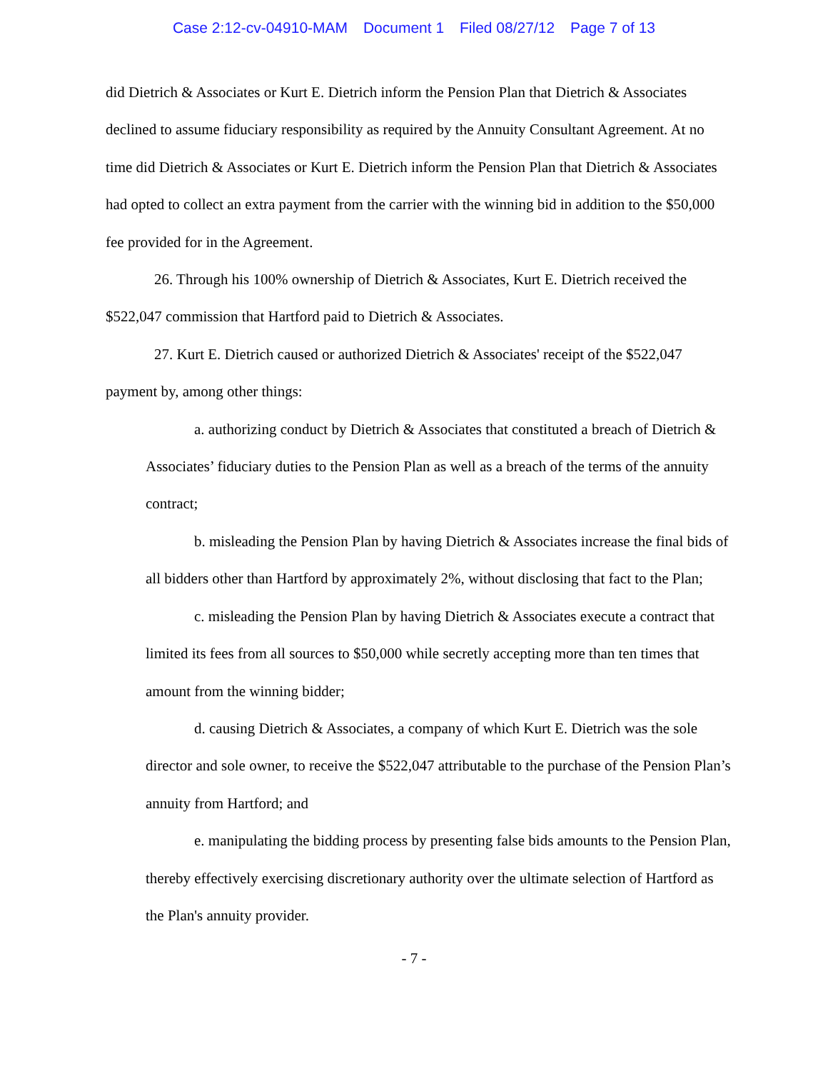Case 2:12-cv-04910-MAM Document 1 Filed 08/27/12 Page 7 of 13
did Dietrich & Associates or Kurt E. Dietrich inform the Pension Plan that Dietrich & Associates declined to assume fiduciary responsibility as required by the Annuity Consultant Agreement. At no time did Dietrich & Associates or Kurt E. Dietrich inform the Pension Plan that Dietrich & Associates had opted to collect an extra payment from the carrier with the winning bid in addition to the $50,000 fee provided for in the Agreement.
26. Through his 100% ownership of Dietrich & Associates, Kurt E. Dietrich received the $522,047 commission that Hartford paid to Dietrich & Associates.
27. Kurt E. Dietrich caused or authorized Dietrich & Associates' receipt of the $522,047 payment by, among other things:
a. authorizing conduct by Dietrich & Associates that constituted a breach of Dietrich & Associates’ fiduciary duties to the Pension Plan as well as a breach of the terms of the annuity contract;
b. misleading the Pension Plan by having Dietrich & Associates increase the final bids of all bidders other than Hartford by approximately 2%, without disclosing that fact to the Plan;
c. misleading the Pension Plan by having Dietrich & Associates execute a contract that limited its fees from all sources to $50,000 while secretly accepting more than ten times that amount from the winning bidder;
d. causing Dietrich & Associates, a company of which Kurt E. Dietrich was the sole director and sole owner, to receive the $522,047 attributable to the purchase of the Pension Plan’s annuity from Hartford; and
e. manipulating the bidding process by presenting false bids amounts to the Pension Plan, thereby effectively exercising discretionary authority over the ultimate selection of Hartford as the Plan's annuity provider.
- 7 -